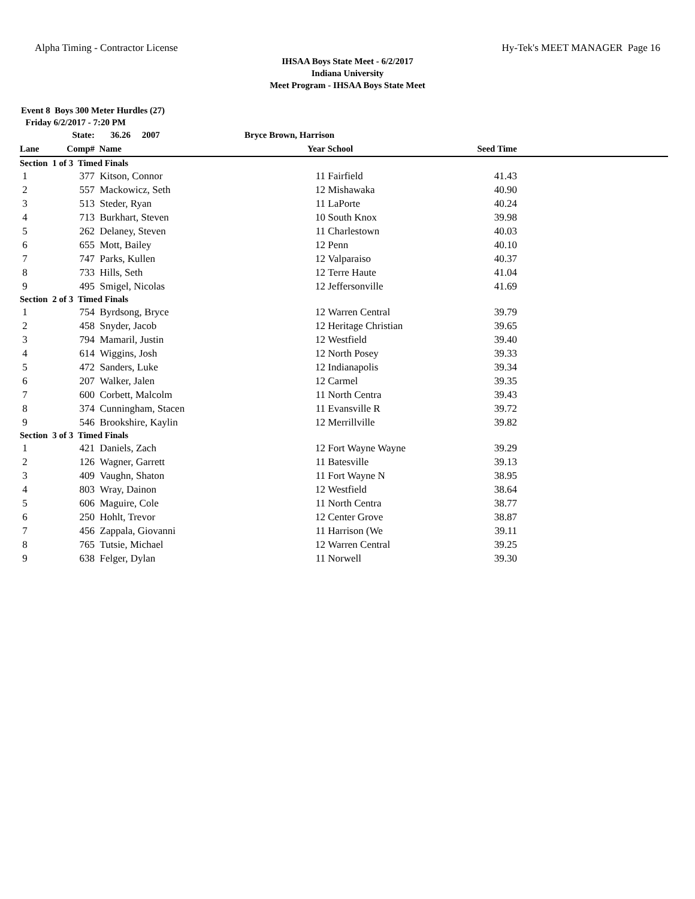Alpha Timing - Contractor License Hy-Tek's MEET MANAGER Page 16
IHSAA Boys State Meet - 6/2/2017
Indiana University
Meet Program - IHSAA Boys State Meet
Event 8 Boys 300 Meter Hurdles (27)
Friday 6/2/2017 - 7:20 PM
| | State: | 36.26 2007 | Bryce Brown, Harrison | | | | |
| --- | --- | --- | --- | --- | --- | --- | --- |
| Lane | Comp# | Name | | Year | School | Seed Time | |
| Section 1 of 3 Timed Finals | | | | | | | |
| 1 | 377 | Kitson, Connor | | 11 | Fairfield | 41.43 | |
| 2 | 557 | Mackowicz, Seth | | 12 | Mishawaka | 40.90 | |
| 3 | 513 | Steder, Ryan | | 11 | LaPorte | 40.24 | |
| 4 | 713 | Burkhart, Steven | | 10 | South Knox | 39.98 | |
| 5 | 262 | Delaney, Steven | | 11 | Charlestown | 40.03 | |
| 6 | 655 | Mott, Bailey | | 12 | Penn | 40.10 | |
| 7 | 747 | Parks, Kullen | | 12 | Valparaiso | 40.37 | |
| 8 | 733 | Hills, Seth | | 12 | Terre Haute | 41.04 | |
| 9 | 495 | Smigel, Nicolas | | 12 | Jeffersonville | 41.69 | |
| Section 2 of 3 Timed Finals | | | | | | | |
| 1 | 754 | Byrdsong, Bryce | | 12 | Warren Central | 39.79 | |
| 2 | 458 | Snyder, Jacob | | 12 | Heritage Christian | 39.65 | |
| 3 | 794 | Mamaril, Justin | | 12 | Westfield | 39.40 | |
| 4 | 614 | Wiggins, Josh | | 12 | North Posey | 39.33 | |
| 5 | 472 | Sanders, Luke | | 12 | Indianapolis | 39.34 | |
| 6 | 207 | Walker, Jalen | | 12 | Carmel | 39.35 | |
| 7 | 600 | Corbett, Malcolm | | 11 | North Centra | 39.43 | |
| 8 | 374 | Cunningham, Stacen | | 11 | Evansville R | 39.72 | |
| 9 | 546 | Brookshire, Kaylin | | 12 | Merrillville | 39.82 | |
| Section 3 of 3 Timed Finals | | | | | | | |
| 1 | 421 | Daniels, Zach | | 12 | Fort Wayne Wayne | 39.29 | |
| 2 | 126 | Wagner, Garrett | | 11 | Batesville | 39.13 | |
| 3 | 409 | Vaughn, Shaton | | 11 | Fort Wayne N | 38.95 | |
| 4 | 803 | Wray, Dainon | | 12 | Westfield | 38.64 | |
| 5 | 606 | Maguire, Cole | | 11 | North Centra | 38.77 | |
| 6 | 250 | Hohlt, Trevor | | 12 | Center Grove | 38.87 | |
| 7 | 456 | Zappala, Giovanni | | 11 | Harrison (We | 39.11 | |
| 8 | 765 | Tutsie, Michael | | 12 | Warren Central | 39.25 | |
| 9 | 638 | Felger, Dylan | | 11 | Norwell | 39.30 | |